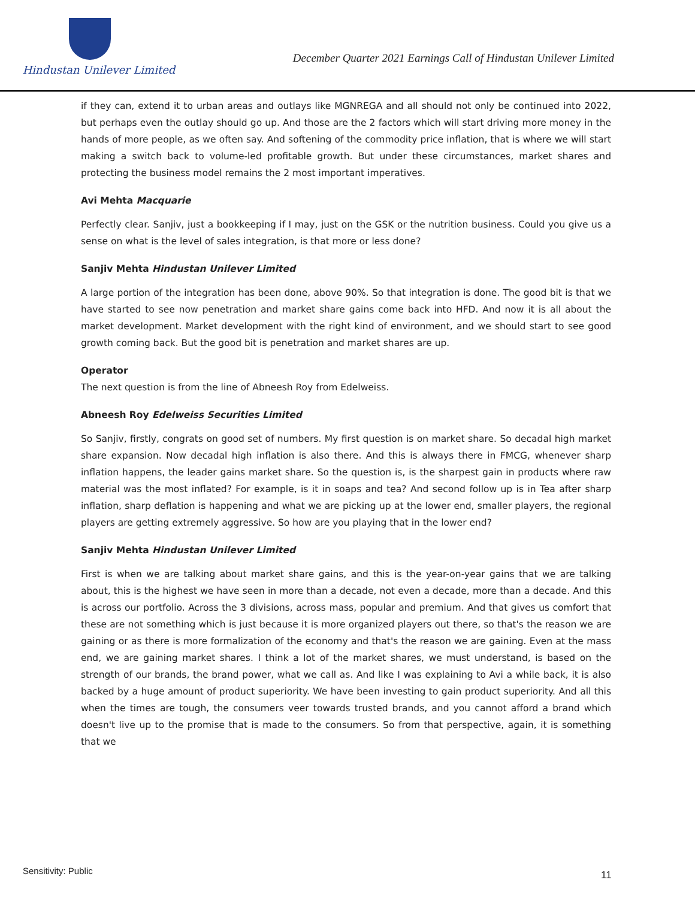Hindustan Unilever Limited
December Quarter 2021 Earnings Call of Hindustan Unilever Limited
if they can, extend it to urban areas and outlays like MGNREGA and all should not only be continued into 2022, but perhaps even the outlay should go up. And those are the 2 factors which will start driving more money in the hands of more people, as we often say. And softening of the commodity price inflation, that is where we will start making a switch back to volume-led profitable growth. But under these circumstances, market shares and protecting the business model remains the 2 most important imperatives.
Avi Mehta Macquarie
Perfectly clear. Sanjiv, just a bookkeeping if I may, just on the GSK or the nutrition business. Could you give us a sense on what is the level of sales integration, is that more or less done?
Sanjiv Mehta Hindustan Unilever Limited
A large portion of the integration has been done, above 90%. So that integration is done. The good bit is that we have started to see now penetration and market share gains come back into HFD. And now it is all about the market development. Market development with the right kind of environment, and we should start to see good growth coming back. But the good bit is penetration and market shares are up.
Operator
The next question is from the line of Abneesh Roy from Edelweiss.
Abneesh Roy Edelweiss Securities Limited
So Sanjiv, firstly, congrats on good set of numbers. My first question is on market share. So decadal high market share expansion. Now decadal high inflation is also there. And this is always there in FMCG, whenever sharp inflation happens, the leader gains market share. So the question is, is the sharpest gain in products where raw material was the most inflated? For example, is it in soaps and tea? And second follow up is in Tea after sharp inflation, sharp deflation is happening and what we are picking up at the lower end, smaller players, the regional players are getting extremely aggressive. So how are you playing that in the lower end?
Sanjiv Mehta Hindustan Unilever Limited
First is when we are talking about market share gains, and this is the year-on-year gains that we are talking about, this is the highest we have seen in more than a decade, not even a decade, more than a decade. And this is across our portfolio. Across the 3 divisions, across mass, popular and premium. And that gives us comfort that these are not something which is just because it is more organized players out there, so that's the reason we are gaining or as there is more formalization of the economy and that's the reason we are gaining. Even at the mass end, we are gaining market shares. I think a lot of the market shares, we must understand, is based on the strength of our brands, the brand power, what we call as. And like I was explaining to Avi a while back, it is also backed by a huge amount of product superiority. We have been investing to gain product superiority. And all this when the times are tough, the consumers veer towards trusted brands, and you cannot afford a brand which doesn't live up to the promise that is made to the consumers. So from that perspective, again, it is something that we
Sensitivity: Public 11